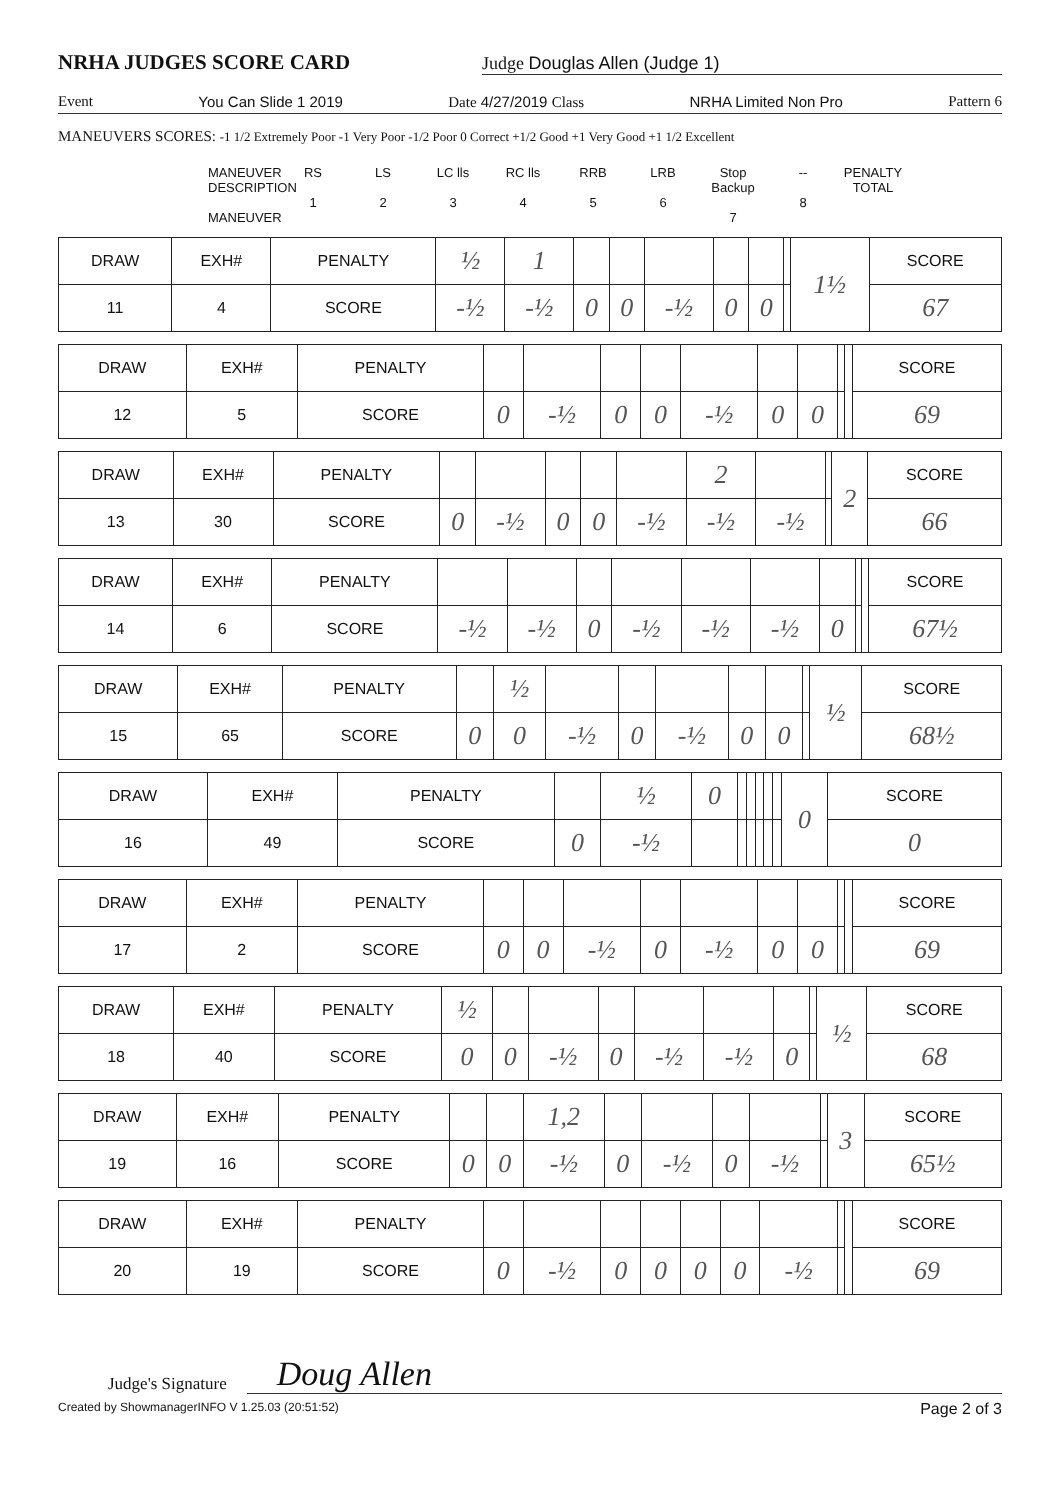NRHA JUDGES SCORE CARD
Judge Douglas Allen (Judge 1)
Event You Can Slide 1 2019 Date 4/27/2019 Class NRHA Limited Non Pro Pattern 6
MANEUVERS SCORES: -1 1/2 Extremely Poor -1 Very Poor -1/2 Poor 0 Correct +1/2 Good +1 Very Good +1 1/2 Excellent
MANEUVER DESCRIPTION
MANEUVER
RS
1
LS
2
LC lls
3
RC lls
4
RRB
5
LRB
6
Stop Backup
7
--
8
PENALTY TOTAL
| DRAW | EXH# | PENALTY | ½ | 1 | | | | | | | 1½ | SCORE |
| 11 | 4 | SCORE | -½ | -½ | 0 | 0 | -½ | 0 | 0 | | | 67 |
| DRAW | EXH# | PENALTY | | | | | | | | | | SCORE |
| 12 | 5 | SCORE | 0 | -½ | 0 | 0 | -½ | 0 | 0 | | | 69 |
| DRAW | EXH# | PENALTY | | | | | | 2 | | | 2 | SCORE |
| 13 | 30 | SCORE | 0 | -½ | 0 | 0 | -½ | -½ | -½ | | | 66 |
| DRAW | EXH# | PENALTY | | | | | | | | | | SCORE |
| 14 | 6 | SCORE | -½ | -½ | 0 | -½ | -½ | -½ | 0 | | | 67½ |
| DRAW | EXH# | PENALTY | | ½ | | | | | | | ½ | SCORE |
| 15 | 65 | SCORE | 0 | 0 | -½ | 0 | -½ | 0 | 0 | | | 68½ |
| DRAW | EXH# | PENALTY | | ½ | 0 | | | | | | 0 | SCORE |
| 16 | 49 | SCORE | 0 | -½ | | | | | | | | 0 |
| DRAW | EXH# | PENALTY | | | | | | | | | | SCORE |
| 17 | 2 | SCORE | 0 | 0 | -½ | 0 | -½ | 0 | 0 | | | 69 |
| DRAW | EXH# | PENALTY | ½ | | | | | | | | ½ | SCORE |
| 18 | 40 | SCORE | 0 | 0 | -½ | 0 | -½ | -½ | 0 | | | 68 |
| DRAW | EXH# | PENALTY | | | 1,2 | | | | | | 3 | SCORE |
| 19 | 16 | SCORE | 0 | 0 | -½ | 0 | -½ | 0 | -½ | | | 65½ |
| DRAW | EXH# | PENALTY | | | | | | | | | | SCORE |
| 20 | 19 | SCORE | 0 | -½ | 0 | 0 | 0 | 0 | -½ | | | 69 |
Judge's Signature Doug Allen
Created by ShowmanagerINFO V 1.25.03 (20:51:52) Page 2 of 3